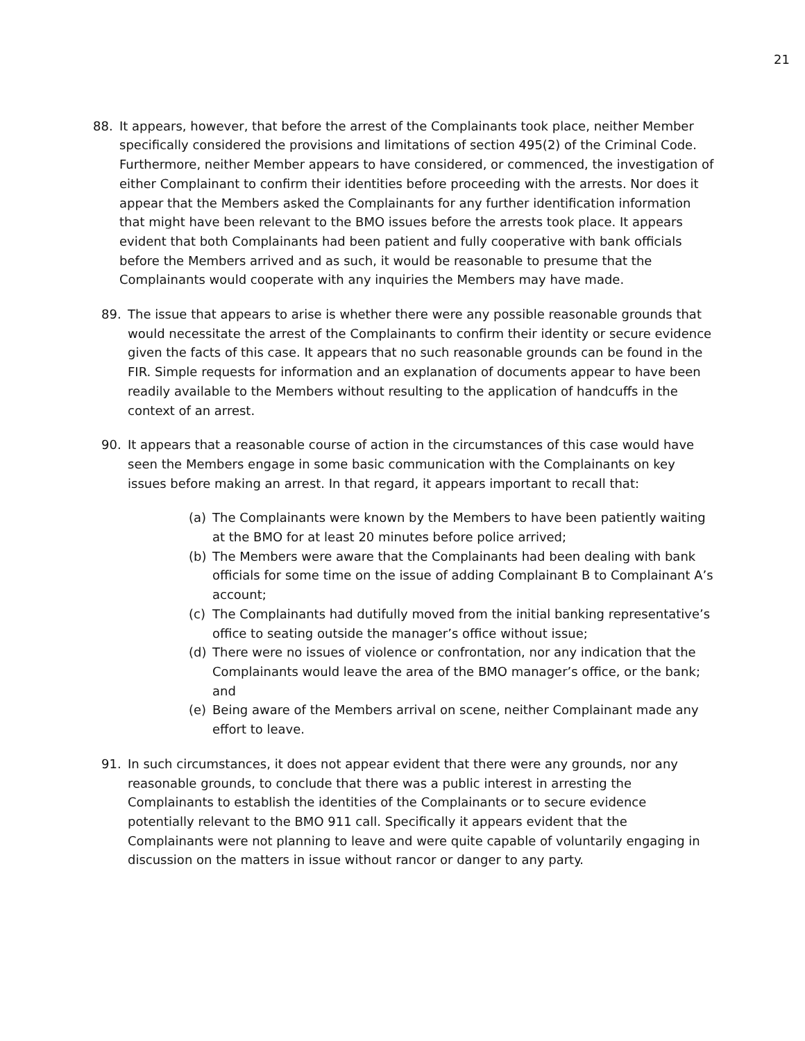21
88. It appears, however, that before the arrest of the Complainants took place, neither Member specifically considered the provisions and limitations of section 495(2) of the Criminal Code. Furthermore, neither Member appears to have considered, or commenced, the investigation of either Complainant to confirm their identities before proceeding with the arrests. Nor does it appear that the Members asked the Complainants for any further identification information that might have been relevant to the BMO issues before the arrests took place. It appears evident that both Complainants had been patient and fully cooperative with bank officials before the Members arrived and as such, it would be reasonable to presume that the Complainants would cooperate with any inquiries the Members may have made.
89. The issue that appears to arise is whether there were any possible reasonable grounds that would necessitate the arrest of the Complainants to confirm their identity or secure evidence given the facts of this case. It appears that no such reasonable grounds can be found in the FIR. Simple requests for information and an explanation of documents appear to have been readily available to the Members without resulting to the application of handcuffs in the context of an arrest.
90. It appears that a reasonable course of action in the circumstances of this case would have seen the Members engage in some basic communication with the Complainants on key issues before making an arrest. In that regard, it appears important to recall that:
(a) The Complainants were known by the Members to have been patiently waiting at the BMO for at least 20 minutes before police arrived;
(b) The Members were aware that the Complainants had been dealing with bank officials for some time on the issue of adding Complainant B to Complainant A’s account;
(c) The Complainants had dutifully moved from the initial banking representative’s office to seating outside the manager’s office without issue;
(d) There were no issues of violence or confrontation, nor any indication that the Complainants would leave the area of the BMO manager’s office, or the bank; and
(e) Being aware of the Members arrival on scene, neither Complainant made any effort to leave.
91. In such circumstances, it does not appear evident that there were any grounds, nor any reasonable grounds, to conclude that there was a public interest in arresting the Complainants to establish the identities of the Complainants or to secure evidence potentially relevant to the BMO 911 call. Specifically it appears evident that the Complainants were not planning to leave and were quite capable of voluntarily engaging in discussion on the matters in issue without rancor or danger to any party.